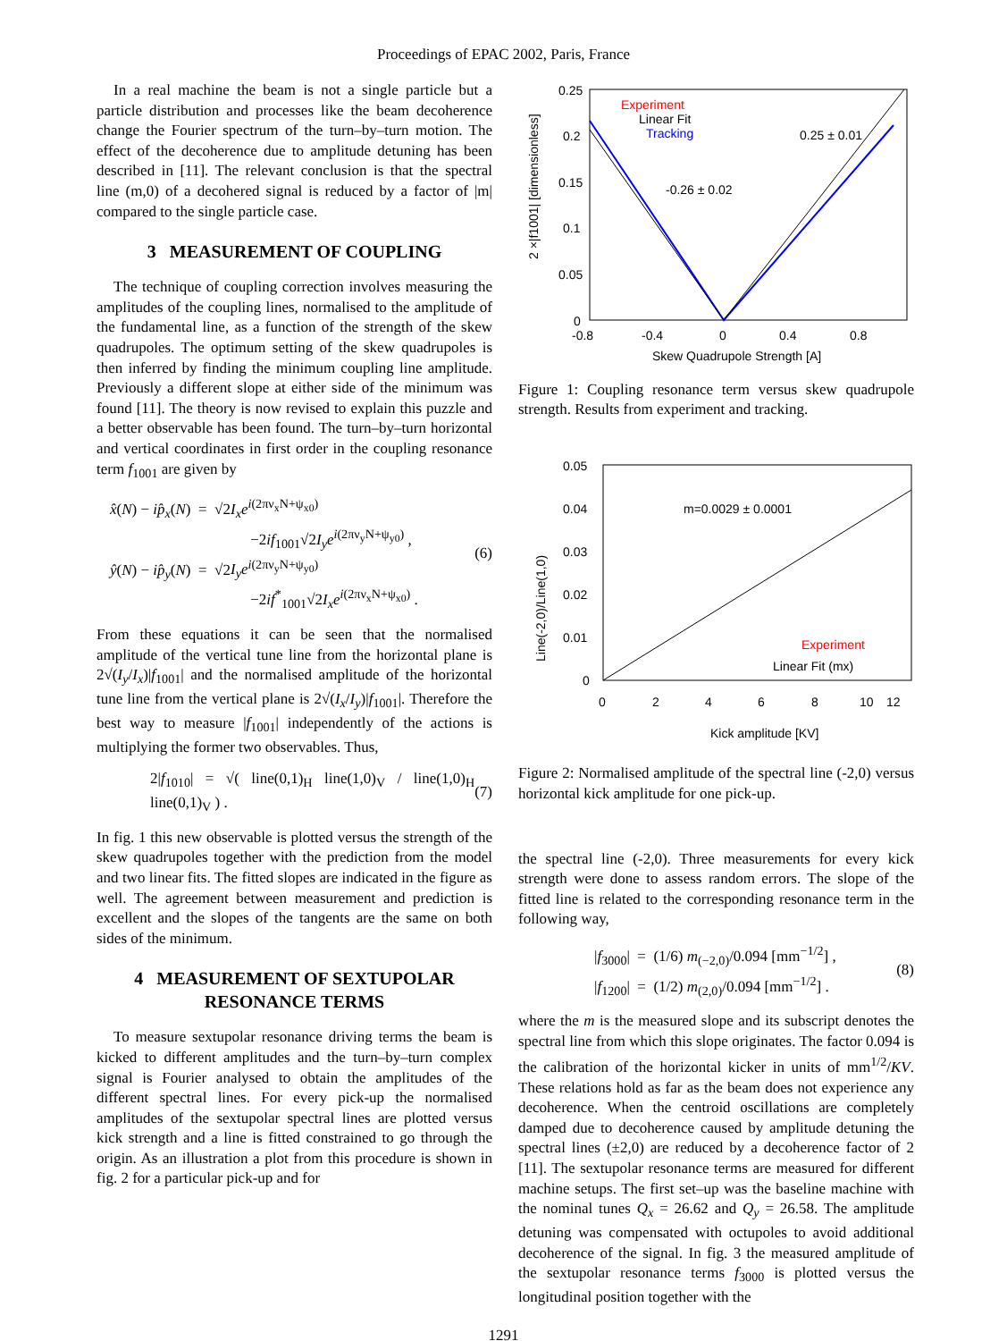Proceedings of EPAC 2002, Paris, France
In a real machine the beam is not a single particle but a particle distribution and processes like the beam decoherence change the Fourier spectrum of the turn–by–turn motion. The effect of the decoherence due to amplitude detuning has been described in [11]. The relevant conclusion is that the spectral line (m,0) of a decohered signal is reduced by a factor of |m| compared to the single particle case.
3 MEASUREMENT OF COUPLING
The technique of coupling correction involves measuring the amplitudes of the coupling lines, normalised to the amplitude of the fundamental line, as a function of the strength of the skew quadrupoles. The optimum setting of the skew quadrupoles is then inferred by finding the minimum coupling line amplitude. Previously a different slope at either side of the minimum was found [11]. The theory is now revised to explain this puzzle and a better observable has been found. The turn–by–turn horizontal and vertical coordinates in first order in the coupling resonance term f<sub>1001</sub> are given by
x̂(N) − ip̂<sub>x</sub>(N) = √2I<sub>x</sub>e<sup>i(2πν<sub>x</sub>N+ψ<sub>x0</sub>)</sup>
−2if<sub>1001</sub>√2I<sub>y</sub>e<sup>i(2πν<sub>y</sub>N+ψ<sub>y0</sub>)</sup> ,
ŷ(N) − ip̂<sub>y</sub>(N) = √2I<sub>y</sub>e<sup>i(2πν<sub>y</sub>N+ψ<sub>y0</sub>)</sup>
−2if<sup>*</sup><sub>1001</sub>√2I<sub>x</sub>e<sup>i(2πν<sub>x</sub>N+ψ<sub>x0</sub>)</sup> .
(6)
From these equations it can be seen that the normalised amplitude of the vertical tune line from the horizontal plane is 2√(I<sub>y</sub>/I<sub>x</sub>)|f<sub>1001</sub>| and the normalised amplitude of the horizontal tune line from the vertical plane is 2√(I<sub>x</sub>/I<sub>y</sub>)|f<sub>1001</sub>|. Therefore the best way to measure |f<sub>1001</sub>| independently of the actions is multiplying the former two observables. Thus,
2|f<sub>1010</sub>| = √( line(0,1)<sub>H</sub> line(1,0)<sub>V</sub> / line(1,0)<sub>H</sub> line(0,1)<sub>V</sub> ) .
(7)
In fig. 1 this new observable is plotted versus the strength of the skew quadrupoles together with the prediction from the model and two linear fits. The fitted slopes are indicated in the figure as well. The agreement between measurement and prediction is excellent and the slopes of the tangents are the same on both sides of the minimum.
4 MEASUREMENT OF SEXTUPOLAR
RESONANCE TERMS
To measure sextupolar resonance driving terms the beam is kicked to different amplitudes and the turn–by–turn complex signal is Fourier analysed to obtain the amplitudes of the different spectral lines. For every pick-up the normalised amplitudes of the sextupolar spectral lines are plotted versus kick strength and a line is fitted constrained to go through the origin. As an illustration a plot from this procedure is shown in fig. 2 for a particular pick-up and for
0.25
0.2
0.15
0.1
0.05
0
-0.8
-0.4
0
0.4
0.8
Skew Quadrupole Strength [A]
2 ×|f1001| [dimensionless]
Experiment
Linear Fit
Tracking
0.25 ± 0.01
-0.26 ± 0.02
Figure 1: Coupling resonance term versus skew quadrupole strength. Results from experiment and tracking.
0.05
0.04
0.03
0.02
0.01
0
0
2
4
6
8
10
12
Kick amplitude [KV]
Line(-2,0)/Line(1,0)
m=0.0029 ± 0.0001
Experiment
Linear Fit (mx)
Figure 2: Normalised amplitude of the spectral line (-2,0) versus horizontal kick amplitude for one pick-up.
the spectral line (-2,0). Three measurements for every kick strength were done to assess random errors. The slope of the fitted line is related to the corresponding resonance term in the following way,
|f<sub>3000</sub>| = (1/6) m<sub>(−2,0)</sub>/0.094 [mm<sup>−1/2</sup>] ,
|f<sub>1200</sub>| = (1/2) m<sub>(2,0)</sub>/0.094 [mm<sup>−1/2</sup>] .
(8)
where the m is the measured slope and its subscript denotes the spectral line from which this slope originates. The factor 0.094 is the calibration of the horizontal kicker in units of mm<sup>1/2</sup>/KV. These relations hold as far as the beam does not experience any decoherence. When the centroid oscillations are completely damped due to decoherence caused by amplitude detuning the spectral lines (±2,0) are reduced by a decoherence factor of 2 [11]. The sextupolar resonance terms are measured for different machine setups. The first set–up was the baseline machine with the nominal tunes Q<sub>x</sub> = 26.62 and Q<sub>y</sub> = 26.58. The amplitude detuning was compensated with octupoles to avoid additional decoherence of the signal. In fig. 3 the measured amplitude of the sextupolar resonance terms f<sub>3000</sub> is plotted versus the longitudinal position together with the
1291